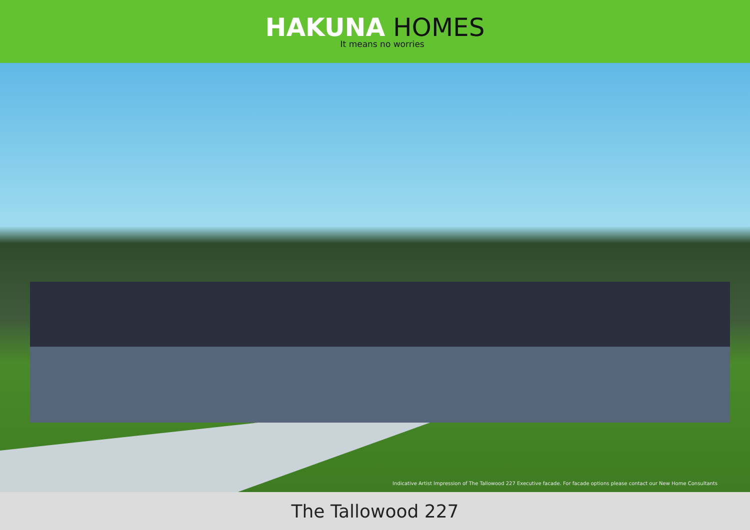HAKUNA HOMES
It means no worries
Indicative Artist Impression of The Tallowood 227 Executive facade. For facade options please contact our New Home Consultants
The Tallowood 227